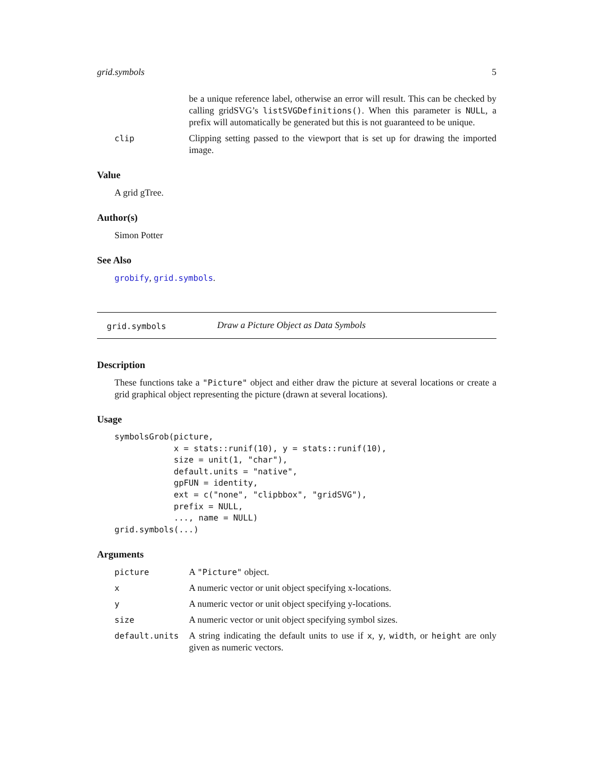grid.symbols 5
be a unique reference label, otherwise an error will result. This can be checked by calling gridSVG’s listSVGDefinitions(). When this parameter is NULL, a prefix will automatically be generated but this is not guaranteed to be unique.
clip Clipping setting passed to the viewport that is set up for drawing the imported image.
Value
A grid gTree.
Author(s)
Simon Potter
See Also
grobify, grid.symbols.
grid.symbols
Draw a Picture Object as Data Symbols
Description
These functions take a "Picture" object and either draw the picture at several locations or create a grid graphical object representing the picture (drawn at several locations).
Usage
symbolsGrob(picture,
            x = stats::runif(10), y = stats::runif(10),
            size = unit(1, "char"),
            default.units = "native",
            gpFUN = identity,
            ext = c("none", "clipbbox", "gridSVG"),
            prefix = NULL,
            ..., name = NULL)
grid.symbols(...)
Arguments
picture A "Picture" object.
x A numeric vector or unit object specifying x-locations.
y A numeric vector or unit object specifying y-locations.
size A numeric vector or unit object specifying symbol sizes.
default.units A string indicating the default units to use if x, y, width, or height are only given as numeric vectors.